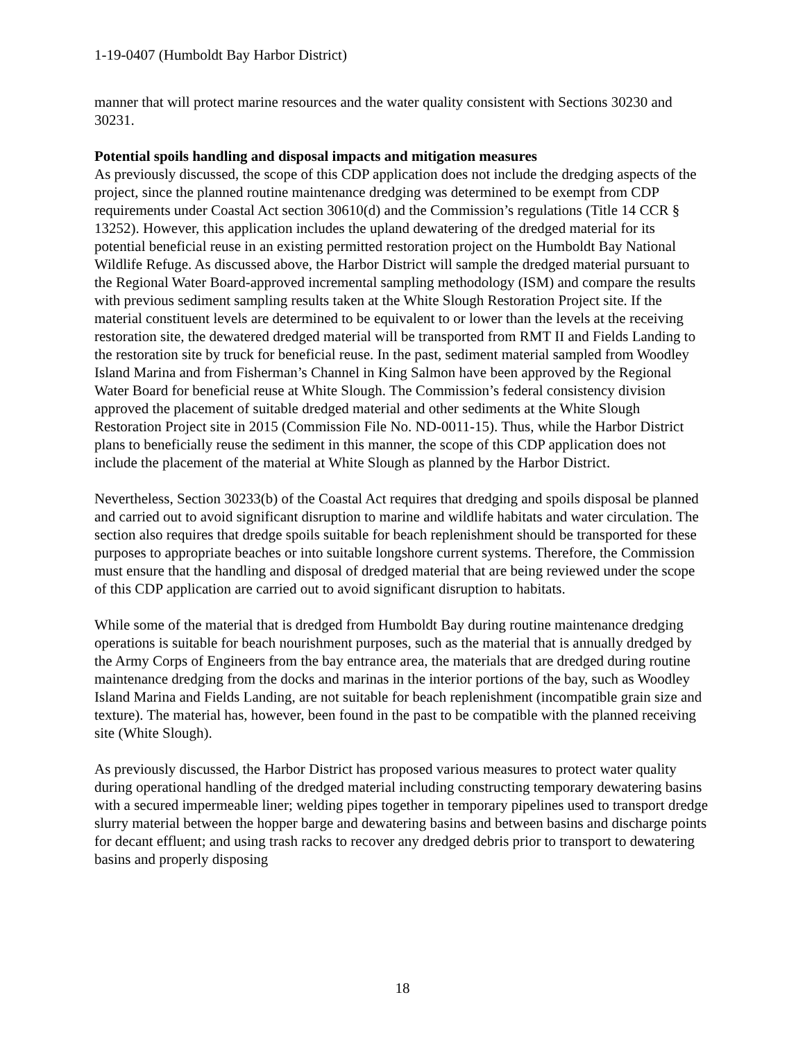1-19-0407 (Humboldt Bay Harbor District)
manner that will protect marine resources and the water quality consistent with Sections 30230 and 30231.
Potential spoils handling and disposal impacts and mitigation measures
As previously discussed, the scope of this CDP application does not include the dredging aspects of the project, since the planned routine maintenance dredging was determined to be exempt from CDP requirements under Coastal Act section 30610(d) and the Commission’s regulations (Title 14 CCR § 13252). However, this application includes the upland dewatering of the dredged material for its potential beneficial reuse in an existing permitted restoration project on the Humboldt Bay National Wildlife Refuge. As discussed above, the Harbor District will sample the dredged material pursuant to the Regional Water Board-approved incremental sampling methodology (ISM) and compare the results with previous sediment sampling results taken at the White Slough Restoration Project site. If the material constituent levels are determined to be equivalent to or lower than the levels at the receiving restoration site, the dewatered dredged material will be transported from RMT II and Fields Landing to the restoration site by truck for beneficial reuse. In the past, sediment material sampled from Woodley Island Marina and from Fisherman’s Channel in King Salmon have been approved by the Regional Water Board for beneficial reuse at White Slough. The Commission’s federal consistency division approved the placement of suitable dredged material and other sediments at the White Slough Restoration Project site in 2015 (Commission File No. ND-0011-15). Thus, while the Harbor District plans to beneficially reuse the sediment in this manner, the scope of this CDP application does not include the placement of the material at White Slough as planned by the Harbor District.
Nevertheless, Section 30233(b) of the Coastal Act requires that dredging and spoils disposal be planned and carried out to avoid significant disruption to marine and wildlife habitats and water circulation. The section also requires that dredge spoils suitable for beach replenishment should be transported for these purposes to appropriate beaches or into suitable longshore current systems. Therefore, the Commission must ensure that the handling and disposal of dredged material that are being reviewed under the scope of this CDP application are carried out to avoid significant disruption to habitats.
While some of the material that is dredged from Humboldt Bay during routine maintenance dredging operations is suitable for beach nourishment purposes, such as the material that is annually dredged by the Army Corps of Engineers from the bay entrance area, the materials that are dredged during routine maintenance dredging from the docks and marinas in the interior portions of the bay, such as Woodley Island Marina and Fields Landing, are not suitable for beach replenishment (incompatible grain size and texture). The material has, however, been found in the past to be compatible with the planned receiving site (White Slough).
As previously discussed, the Harbor District has proposed various measures to protect water quality during operational handling of the dredged material including constructing temporary dewatering basins with a secured impermeable liner; welding pipes together in temporary pipelines used to transport dredge slurry material between the hopper barge and dewatering basins and between basins and discharge points for decant effluent; and using trash racks to recover any dredged debris prior to transport to dewatering basins and properly disposing
18